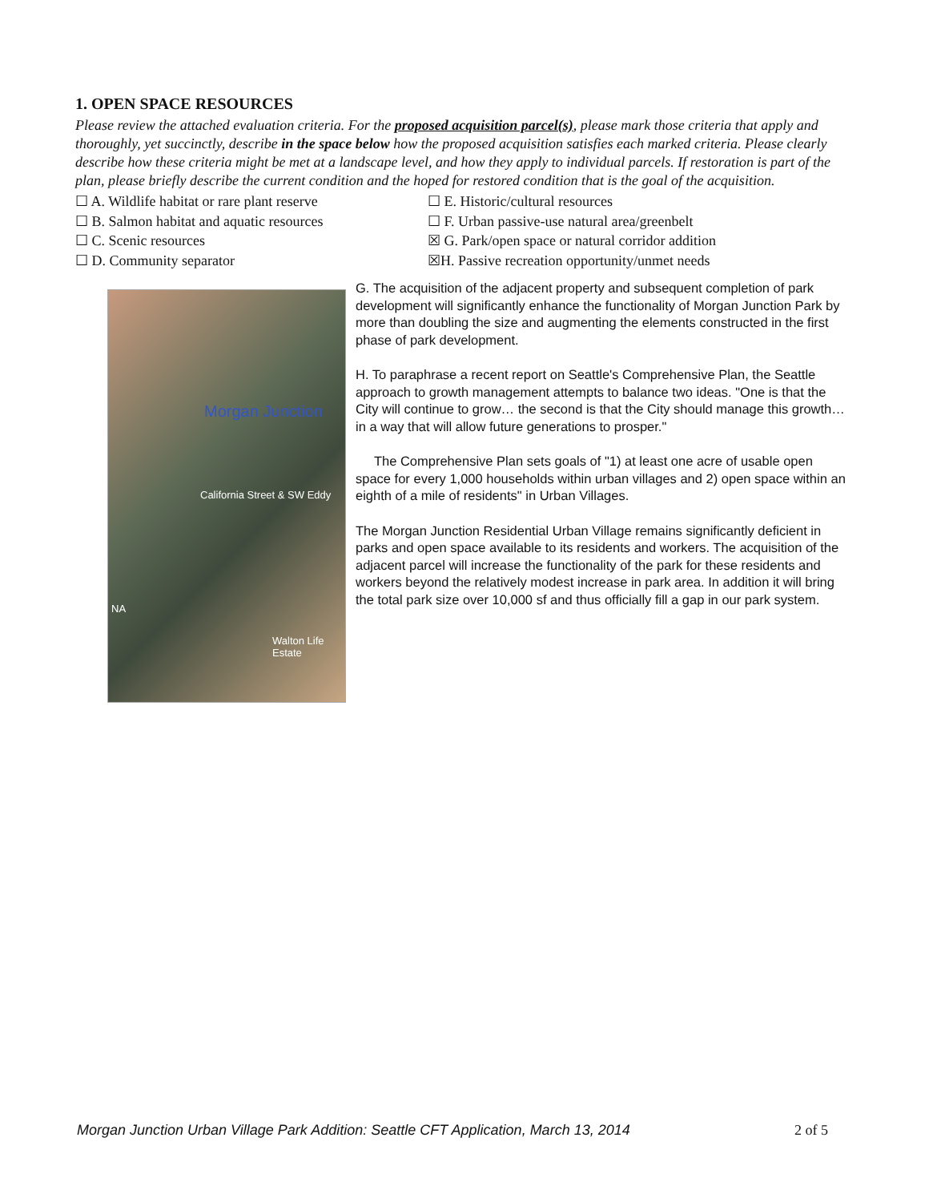1. OPEN SPACE RESOURCES
Please review the attached evaluation criteria. For the proposed acquisition parcel(s), please mark those criteria that apply and thoroughly, yet succinctly, describe in the space below how the proposed acquisition satisfies each marked criteria. Please clearly describe how these criteria might be met at a landscape level, and how they apply to individual parcels. If restoration is part of the plan, please briefly describe the current condition and the hoped for restored condition that is the goal of the acquisition.
☐ A. Wildlife habitat or rare plant reserve
☐ E. Historic/cultural resources
☐ B. Salmon habitat and aquatic resources
☐ F. Urban passive-use natural area/greenbelt
☐ C. Scenic resources
☒ G. Park/open space or natural corridor addition
☐ D. Community separator
☒H. Passive recreation opportunity/unmet needs
Morgan Junction
California Street & SW Eddy
NA
Walton Life Estate
G. The acquisition of the adjacent property and subsequent completion of park development will significantly enhance the functionality of Morgan Junction Park by more than doubling the size and augmenting the elements constructed in the first phase of park development.
H. To paraphrase a recent report on Seattle's Comprehensive Plan, the Seattle approach to growth management attempts to balance two ideas. "One is that the City will continue to grow… the second is that the City should manage this growth… in a way that will allow future generations to prosper."
The Comprehensive Plan sets goals of "1) at least one acre of usable open space for every 1,000 households within urban villages and 2) open space within an eighth of a mile of residents" in Urban Villages.
The Morgan Junction Residential Urban Village remains significantly deficient in parks and open space available to its residents and workers. The acquisition of the adjacent parcel will increase the functionality of the park for these residents and workers beyond the relatively modest increase in park area. In addition it will bring the total park size over 10,000 sf and thus officially fill a gap in our park system.
Morgan Junction Urban Village Park Addition: Seattle CFT Application, March 13, 2014 2 of 5